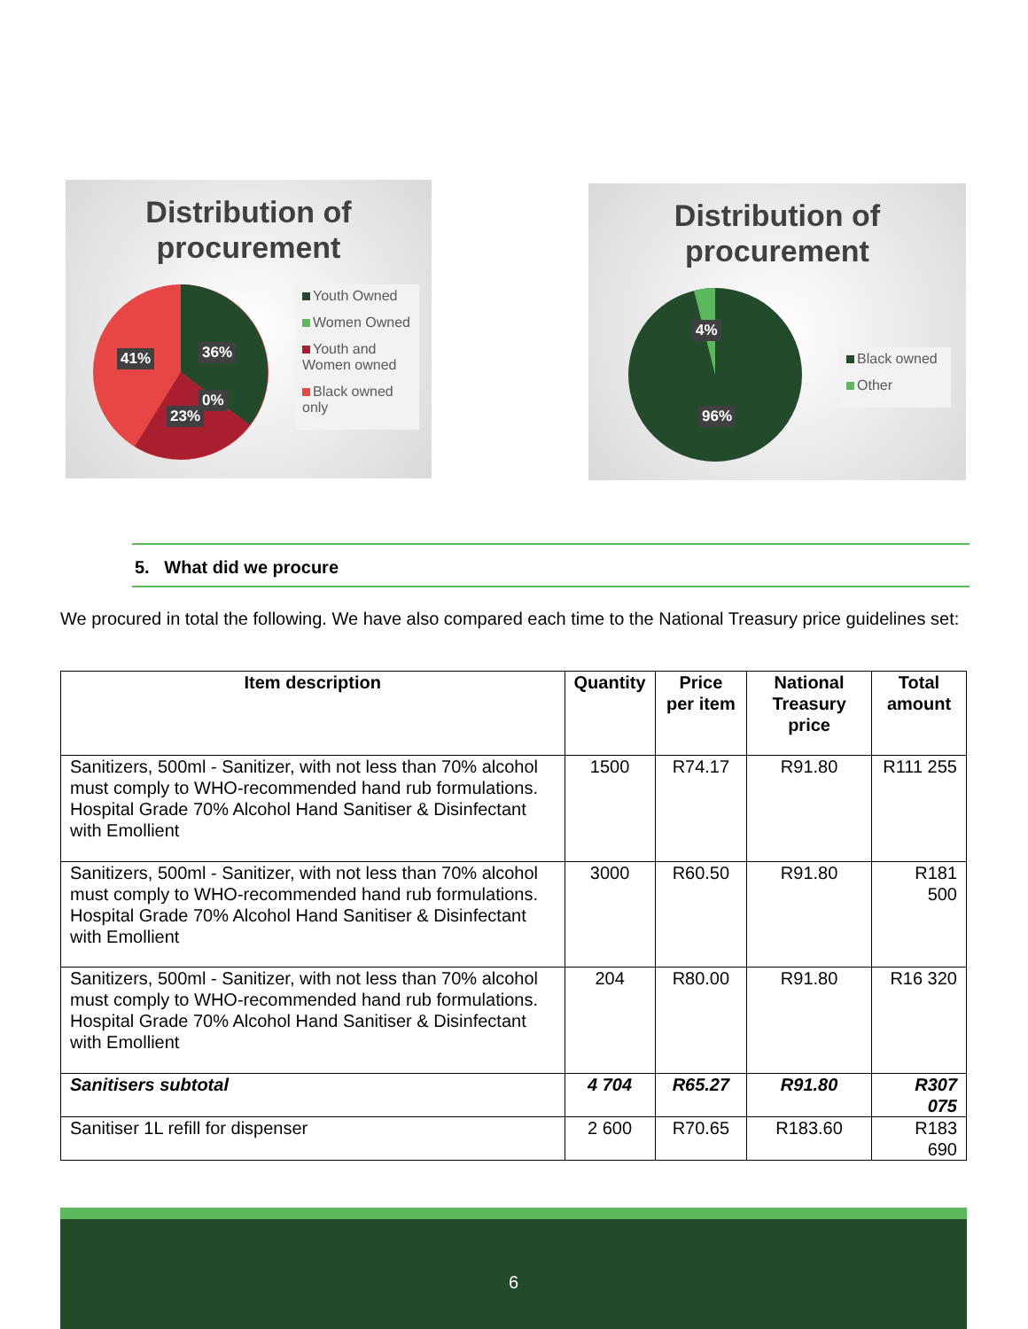Distribution of procurement
41% 36%
0%
23%
Youth Owned
Women Owned
Youth and Women owned
Black owned only
Distribution of procurement
4%
96%
Black owned
Other
5. What did we procure
We procured in total the following. We have also compared each time to the National Treasury price guidelines set:
| Item description | Quantity | Price per item | National Treasury price | Total amount |
| --- | --- | --- | --- | --- |
| Sanitizers, 500ml - Sanitizer, with not less than 70% alcohol must comply to WHO-recommended hand rub formulations. Hospital Grade 70% Alcohol Hand Sanitiser & Disinfectant with Emollient | 1500 | R74.17 | R91.80 | R111 255 |
| Sanitizers, 500ml - Sanitizer, with not less than 70% alcohol must comply to WHO-recommended hand rub formulations. Hospital Grade 70% Alcohol Hand Sanitiser & Disinfectant with Emollient | 3000 | R60.50 | R91.80 | R181 500 |
| Sanitizers, 500ml - Sanitizer, with not less than 70% alcohol must comply to WHO-recommended hand rub formulations. Hospital Grade 70% Alcohol Hand Sanitiser & Disinfectant with Emollient | 204 | R80.00 | R91.80 | R16 320 |
| Sanitisers subtotal | 4 704 | R65.27 | R91.80 | R307 075 |
| Sanitiser 1L refill for dispenser | 2 600 | R70.65 | R183.60 | R183 690 |
6